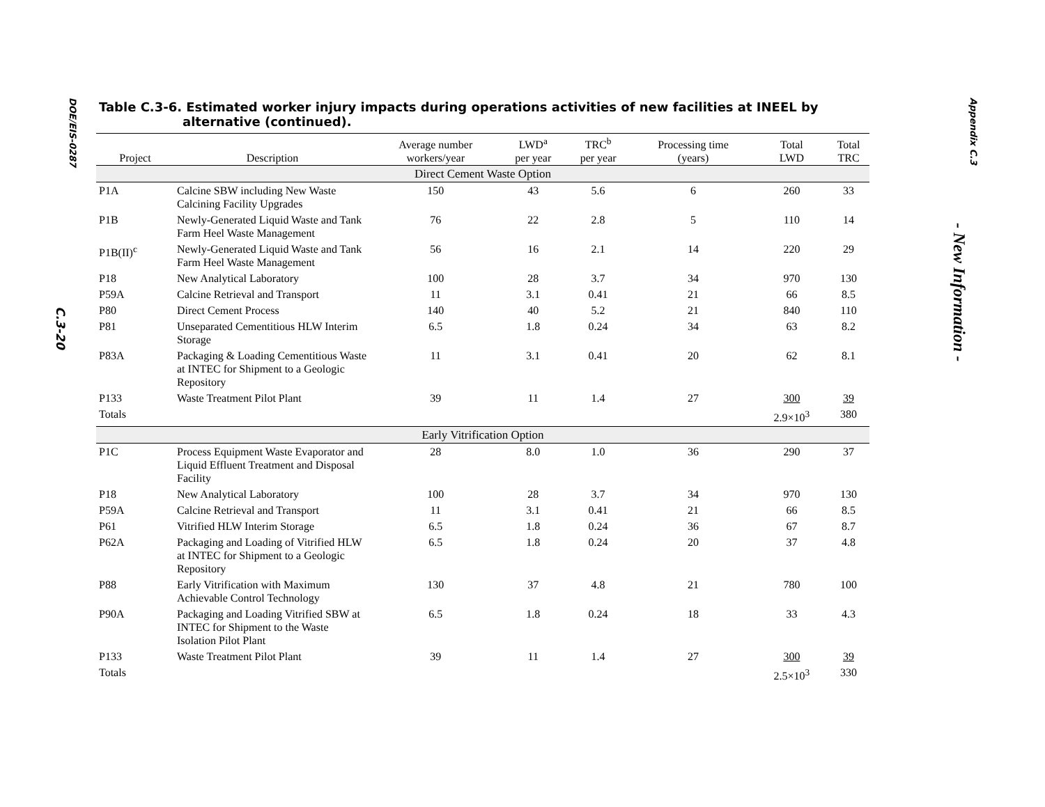DOE/EIS-0287
C.3-20
Table C.3-6. Estimated worker injury impacts during operations activities of new facilities at INEEL by alternative (continued).
| Project | Description | Average number workers/year | LWD<sup>a</sup> per year | TRC<sup>b</sup> per year | Processing time (years) | Total LWD | Total TRC |
| --- | --- | --- | --- | --- | --- | --- | --- |
| Direct Cement Waste Option | | | | | | | |
| P1A | Calcine SBW including New Waste Calcining Facility Upgrades | 150 | 43 | 5.6 | 6 | 260 | 33 |
| P1B | Newly-Generated Liquid Waste and Tank Farm Heel Waste Management | 76 | 22 | 2.8 | 5 | 110 | 14 |
| P1B(II)<sup>c</sup> | Newly-Generated Liquid Waste and Tank Farm Heel Waste Management | 56 | 16 | 2.1 | 14 | 220 | 29 |
| P18 | New Analytical Laboratory | 100 | 28 | 3.7 | 34 | 970 | 130 |
| P59A | Calcine Retrieval and Transport | 11 | 3.1 | 0.41 | 21 | 66 | 8.5 |
| P80 | Direct Cement Process | 140 | 40 | 5.2 | 21 | 840 | 110 |
| P81 | Unseparated Cementitious HLW Interim Storage | 6.5 | 1.8 | 0.24 | 34 | 63 | 8.2 |
| P83A | Packaging & Loading Cementitious Waste at INTEC for Shipment to a Geologic Repository | 11 | 3.1 | 0.41 | 20 | 62 | 8.1 |
| P133 | Waste Treatment Pilot Plant | 39 | 11 | 1.4 | 27 | 300 | 39 |
| Totals | | | | | | 2.9×10<sup>3</sup> | 380 |
| Early Vitrification Option | | | | | | | |
| P1C | Process Equipment Waste Evaporator and Liquid Effluent Treatment and Disposal Facility | 28 | 8.0 | 1.0 | 36 | 290 | 37 |
| P18 | New Analytical Laboratory | 100 | 28 | 3.7 | 34 | 970 | 130 |
| P59A | Calcine Retrieval and Transport | 11 | 3.1 | 0.41 | 21 | 66 | 8.5 |
| P61 | Vitrified HLW Interim Storage | 6.5 | 1.8 | 0.24 | 36 | 67 | 8.7 |
| P62A | Packaging and Loading of Vitrified HLW at INTEC for Shipment to a Geologic Repository | 6.5 | 1.8 | 0.24 | 20 | 37 | 4.8 |
| P88 | Early Vitrification with Maximum Achievable Control Technology | 130 | 37 | 4.8 | 21 | 780 | 100 |
| P90A | Packaging and Loading Vitrified SBW at INTEC for Shipment to the Waste Isolation Pilot Plant | 6.5 | 1.8 | 0.24 | 18 | 33 | 4.3 |
| P133 | Waste Treatment Pilot Plant | 39 | 11 | 1.4 | 27 | 300 | 39 |
| Totals | | | | | | 2.5×10<sup>3</sup> | 330 |
Appendix C.3
- New Information -